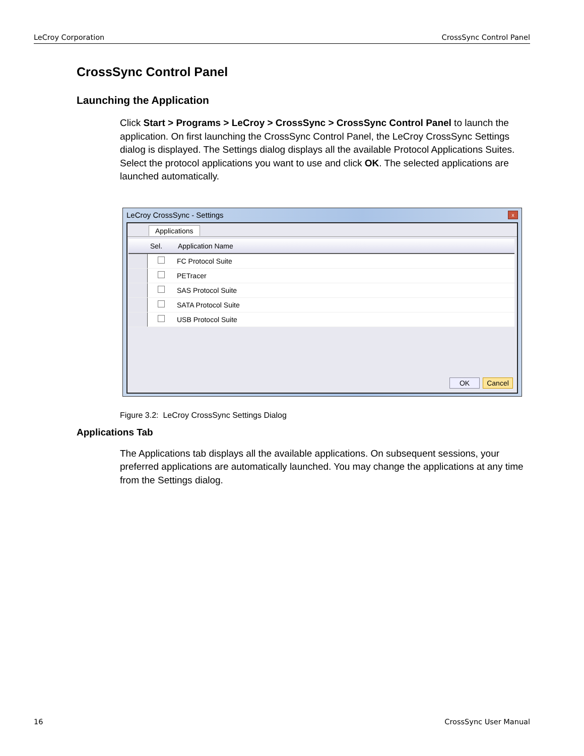LeCroy Corporation CrossSync Control Panel
CrossSync Control Panel
Launching the Application
Click Start > Programs > LeCroy > CrossSync > CrossSync Control Panel to launch the application. On first launching the CrossSync Control Panel, the LeCroy CrossSync Settings dialog is displayed. The Settings dialog displays all the available Protocol Applications Suites. Select the protocol applications you want to use and click OK. The selected applications are launched automatically.
LeCroy CrossSync - Settings x
Applications
| | Sel. | Application Name |
| --- | --- | --- |
| | | FC Protocol Suite |
| | | PETracer |
| | | SAS Protocol Suite |
| | | SATA Protocol Suite |
| | | USB Protocol Suite |
OK Cancel
Figure 3.2: LeCroy CrossSync Settings Dialog
Applications Tab
The Applications tab displays all the available applications. On subsequent sessions, your preferred applications are automatically launched. You may change the applications at any time from the Settings dialog.
16 CrossSync User Manual